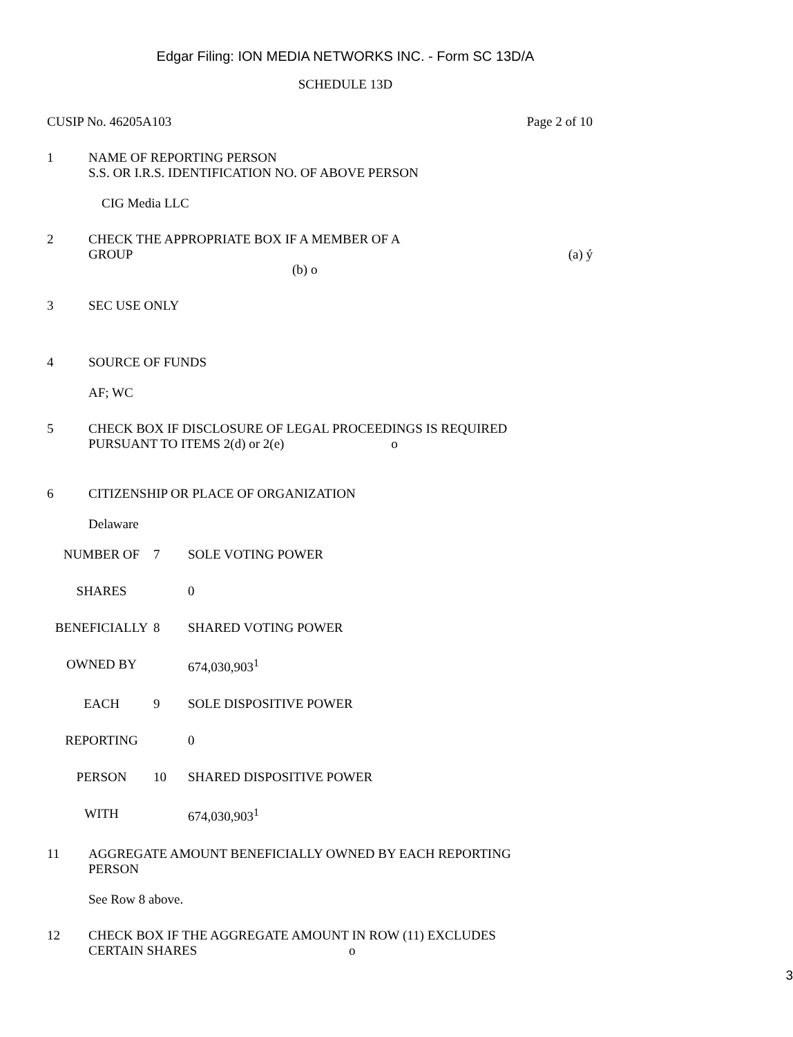Edgar Filing: ION MEDIA NETWORKS INC. - Form SC 13D/A
SCHEDULE 13D
CUSIP No. 46205A103 Page 2 of 10
1 NAME OF REPORTING PERSON
S.S. OR I.R.S. IDENTIFICATION NO. OF ABOVE PERSON
CIG Media LLC
2 CHECK THE APPROPRIATE BOX IF A MEMBER OF A
GROUP (a) ý
(b) o
3 SEC USE ONLY
4 SOURCE OF FUNDS
AF; WC
5 CHECK BOX IF DISCLOSURE OF LEGAL PROCEEDINGS IS REQUIRED
PURSUANT TO ITEMS 2(d) or 2(e) o
6 CITIZENSHIP OR PLACE OF ORGANIZATION
Delaware
| NUMBER OF | 7 | SOLE VOTING POWER |
| SHARES | | 0 |
| BENEFICIALLY | 8 | SHARED VOTING POWER |
| OWNED BY | | 674,030,903<sup>1</sup> |
| EACH | 9 | SOLE DISPOSITIVE POWER |
| REPORTING | | 0 |
| PERSON | 10 | SHARED DISPOSITIVE POWER |
| WITH | | 674,030,903<sup>1</sup> |
11 AGGREGATE AMOUNT BENEFICIALLY OWNED BY EACH REPORTING
PERSON
See Row 8 above.
12 CHECK BOX IF THE AGGREGATE AMOUNT IN ROW (11) EXCLUDES
CERTAIN SHARES o
3